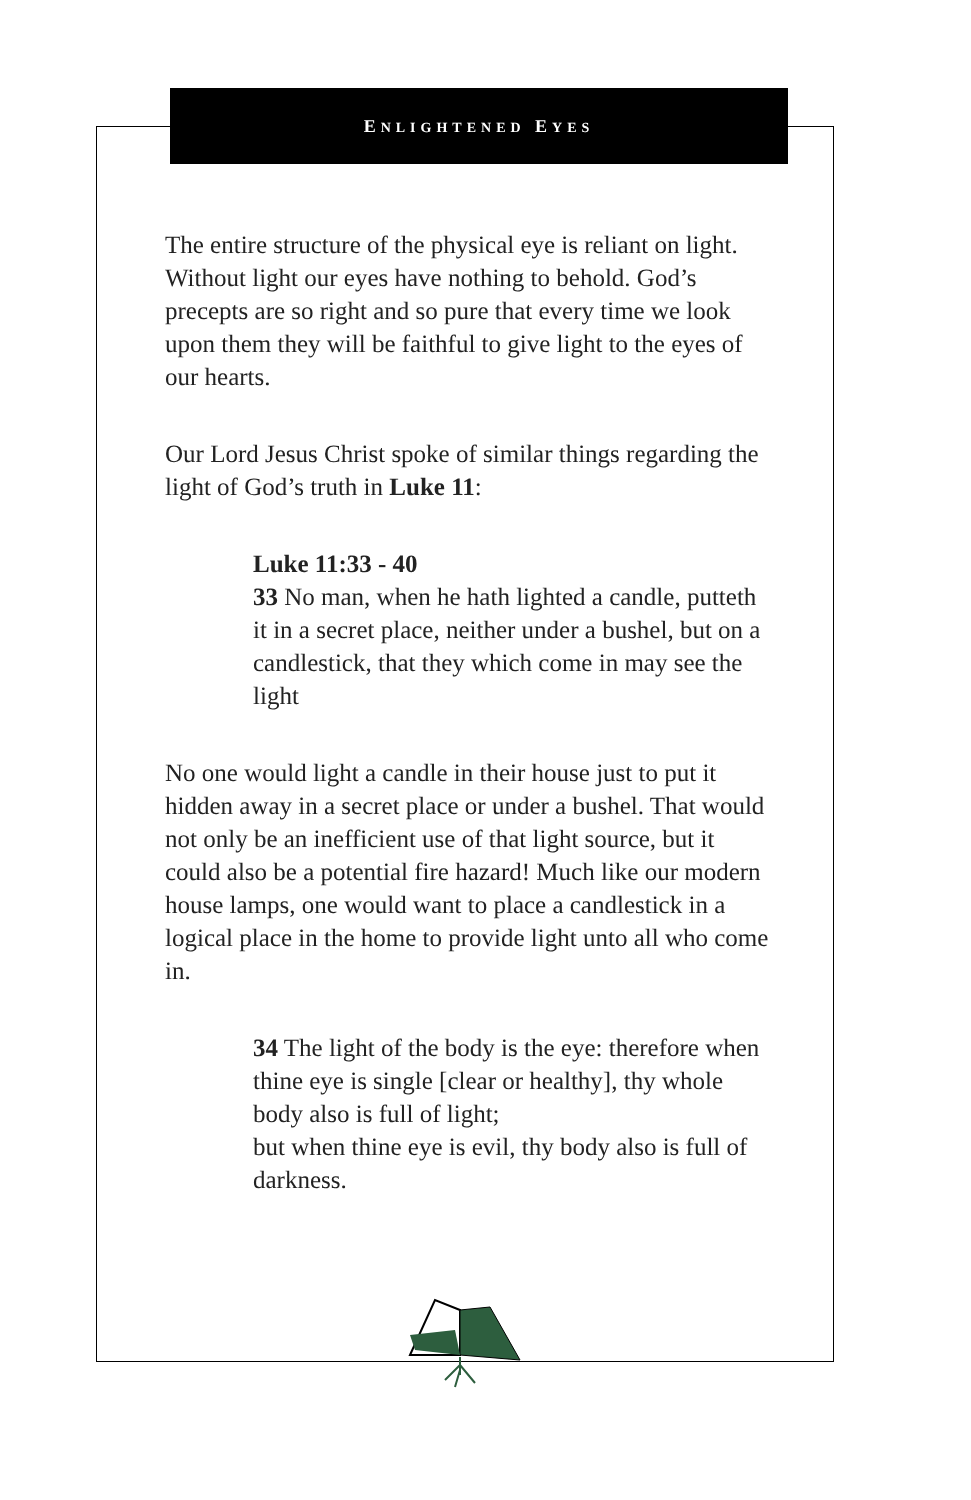ENLIGHTENED EYES
The entire structure of the physical eye is reliant on light. Without light our eyes have nothing to behold. God’s precepts are so right and so pure that every time we look upon them they will be faithful to give light to the eyes of our hearts.
Our Lord Jesus Christ spoke of similar things regarding the light of God’s truth in Luke 11:
Luke 11:33 - 40
33 No man, when he hath lighted a candle, putteth it in a secret place, neither under a bushel, but on a candlestick, that they which come in may see the light
No one would light a candle in their house just to put it hidden away in a secret place or under a bushel. That would not only be an inefficient use of that light source, but it could also be a potential fire hazard! Much like our modern house lamps, one would want to place a candlestick in a logical place in the home to provide light unto all who come in.
34 The light of the body is the eye: therefore when thine eye is single [clear or healthy], thy whole body also is full of light;
but when thine eye is evil, thy body also is full of darkness.